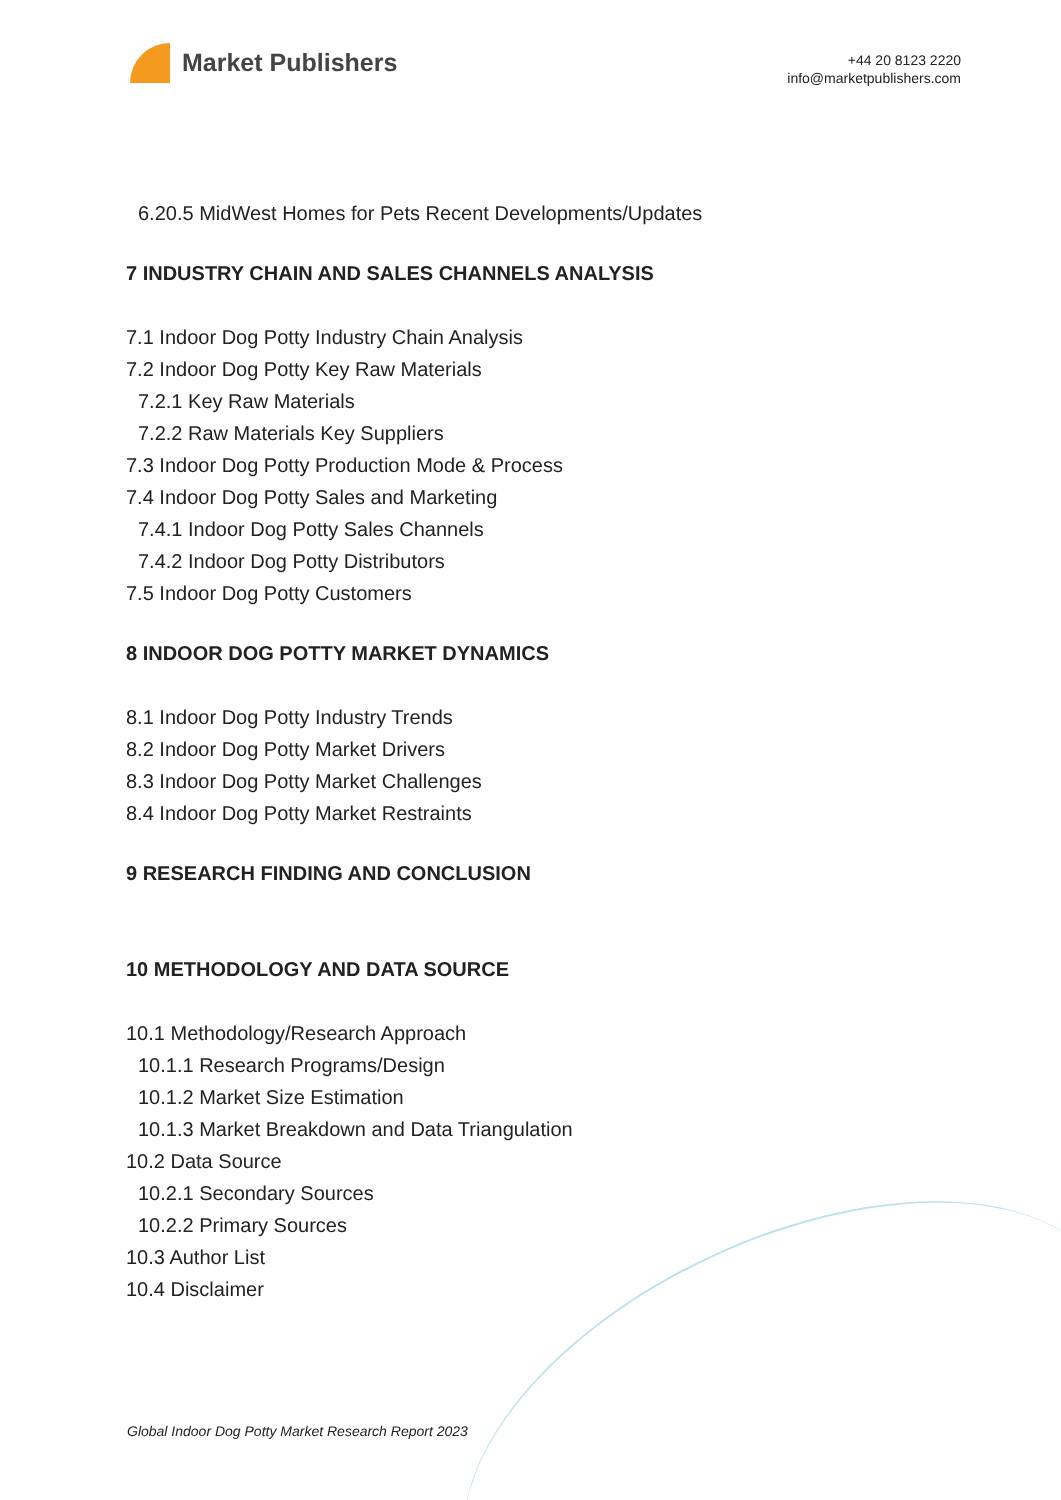Market Publishers
+44 20 8123 2220
info@marketpublishers.com
6.20.5 MidWest Homes for Pets Recent Developments/Updates
7 INDUSTRY CHAIN AND SALES CHANNELS ANALYSIS
7.1 Indoor Dog Potty Industry Chain Analysis
7.2 Indoor Dog Potty Key Raw Materials
7.2.1 Key Raw Materials
7.2.2 Raw Materials Key Suppliers
7.3 Indoor Dog Potty Production Mode & Process
7.4 Indoor Dog Potty Sales and Marketing
7.4.1 Indoor Dog Potty Sales Channels
7.4.2 Indoor Dog Potty Distributors
7.5 Indoor Dog Potty Customers
8 INDOOR DOG POTTY MARKET DYNAMICS
8.1 Indoor Dog Potty Industry Trends
8.2 Indoor Dog Potty Market Drivers
8.3 Indoor Dog Potty Market Challenges
8.4 Indoor Dog Potty Market Restraints
9 RESEARCH FINDING AND CONCLUSION
10 METHODOLOGY AND DATA SOURCE
10.1 Methodology/Research Approach
10.1.1 Research Programs/Design
10.1.2 Market Size Estimation
10.1.3 Market Breakdown and Data Triangulation
10.2 Data Source
10.2.1 Secondary Sources
10.2.2 Primary Sources
10.3 Author List
10.4 Disclaimer
Global Indoor Dog Potty Market Research Report 2023